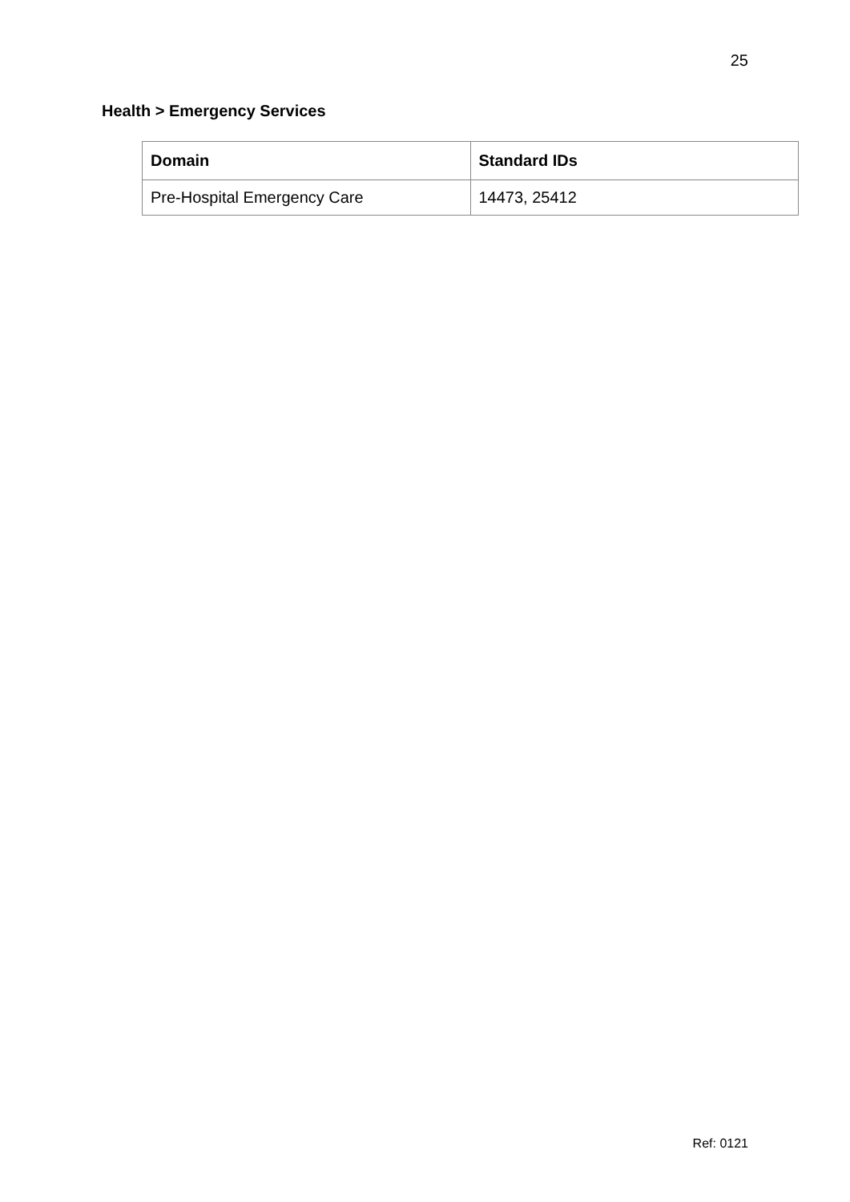25
Health > Emergency Services
| Domain | Standard IDs |
| --- | --- |
| Pre-Hospital Emergency Care | 14473, 25412 |
Ref: 0121